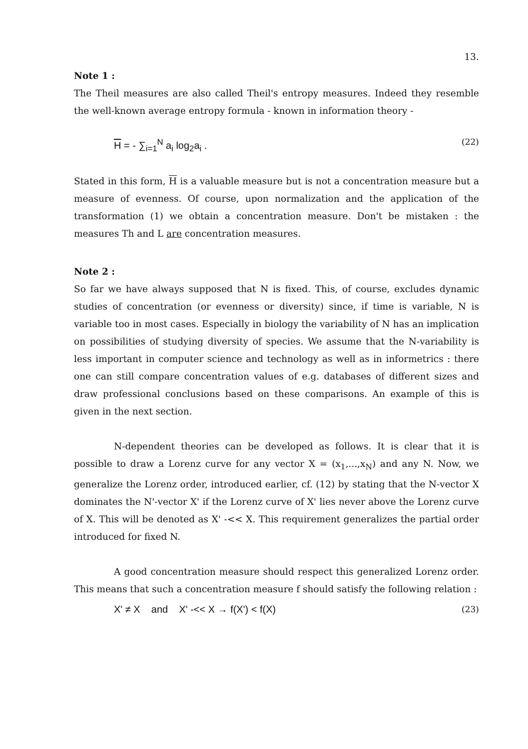13.
Note 1 :
The Theil measures are also called Theil's entropy measures. Indeed they resemble the well-known average entropy formula - known in information theory -
H = - ∑<sub>i=1</sub><sup>N</sup> a<sub>i</sub> log<sub>2</sub>a<sub>i</sub> . (22)
Stated in this form, H is a valuable measure but is not a concentration measure but a measure of evenness. Of course, upon normalization and the application of the transformation (1) we obtain a concentration measure. Don't be mistaken : the measures Th and L are concentration measures.
Note 2 :
So far we have always supposed that N is fixed. This, of course, excludes dynamic studies of concentration (or evenness or diversity) since, if time is variable, N is variable too in most cases. Especially in biology the variability of N has an implication on possibilities of studying diversity of species. We assume that the N-variability is less important in computer science and technology as well as in informetrics : there one can still compare concentration values of e.g. databases of different sizes and draw professional conclusions based on these comparisons. An example of this is given in the next section.
N-dependent theories can be developed as follows. It is clear that it is possible to draw a Lorenz curve for any vector X = (x<sub>1</sub>,...,x<sub>N</sub>) and any N. Now, we generalize the Lorenz order, introduced earlier, cf. (12) by stating that the N-vector X dominates the N'-vector X' if the Lorenz curve of X' lies never above the Lorenz curve of X. This will be denoted as X' -<< X. This requirement generalizes the partial order introduced for fixed N.
A good concentration measure should respect this generalized Lorenz order. This means that such a concentration measure f should satisfy the following relation :
X' ≠ X and X' -<< X → f(X') < f(X) (23)